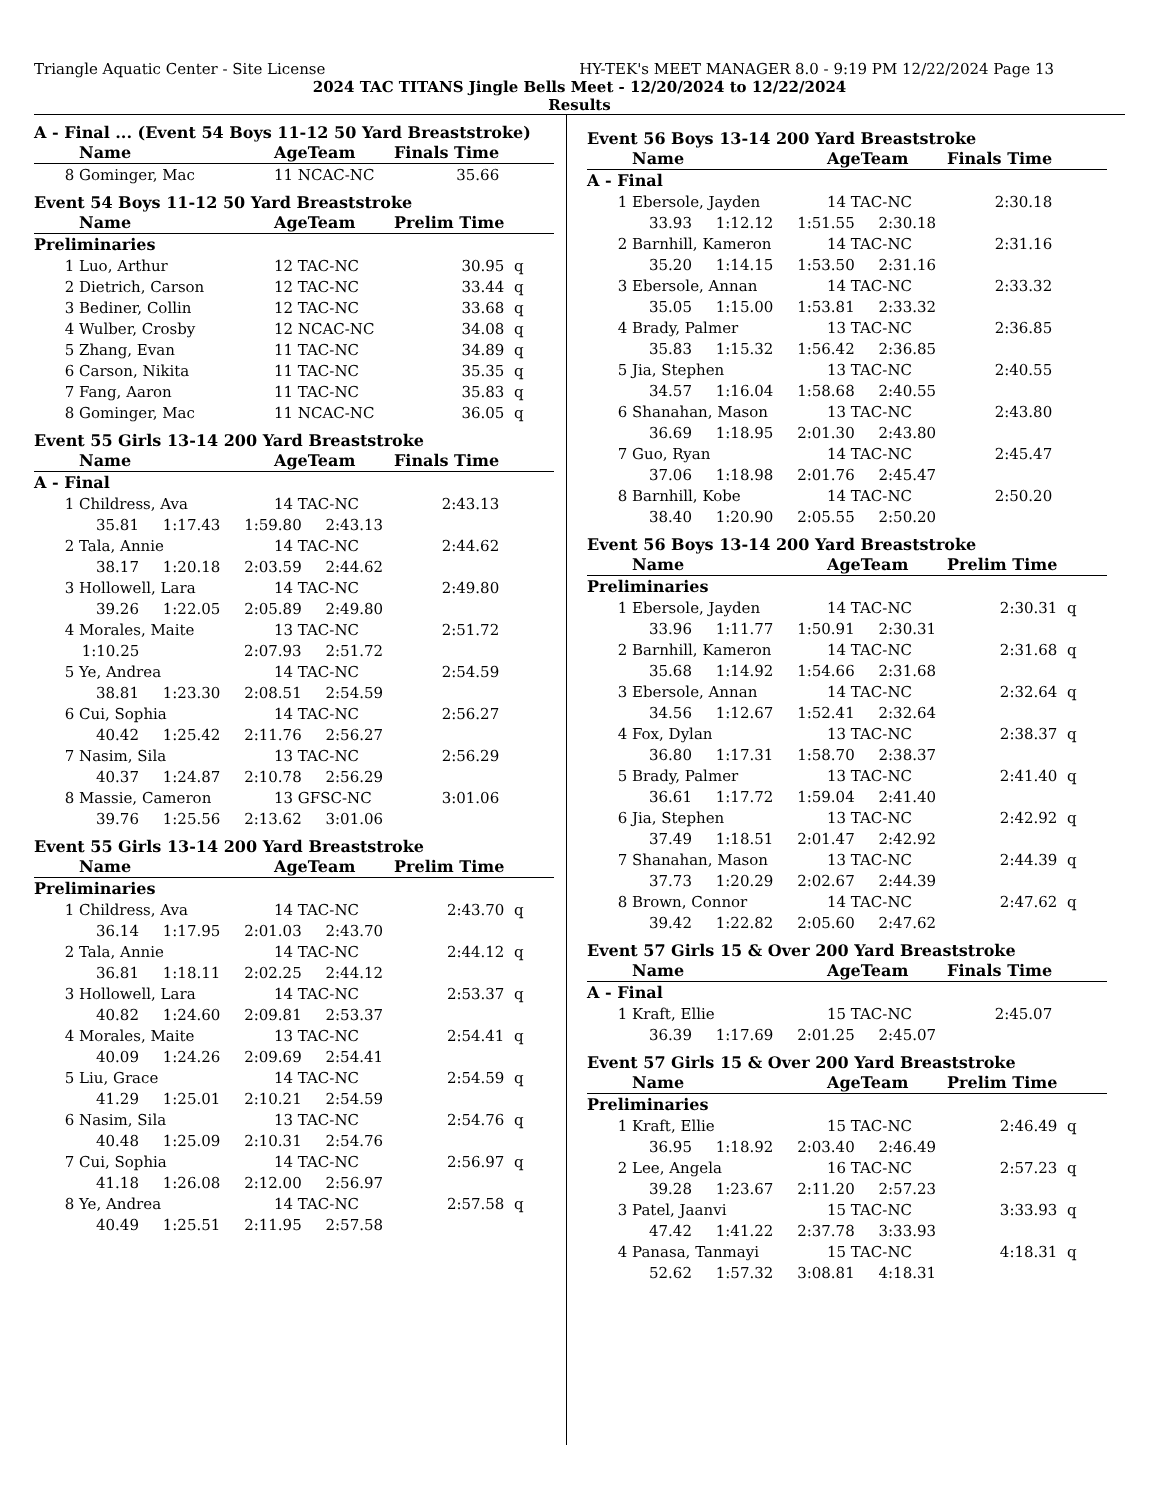Triangle Aquatic Center - Site License HY-TEK's MEET MANAGER 8.0 - 9:19 PM 12/22/2024 Page 13
2024 TAC TITANS Jingle Bells Meet - 12/20/2024 to 12/22/2024
Results
A - Final ... (Event 54 Boys 11-12 50 Yard Breaststroke)
| | Name | AgeTeam | Finals Time | |
| --- | --- | --- | --- | --- |
| 8 | Gominger, Mac | 11 NCAC-NC | 35.66 | |
Event 54 Boys 11-12 50 Yard Breaststroke
| | Name | AgeTeam | Prelim Time | |
| --- | --- | --- | --- | --- |
| Preliminaries | | | | |
| 1 | Luo, Arthur | 12 TAC-NC | 30.95 | q |
| 2 | Dietrich, Carson | 12 TAC-NC | 33.44 | q |
| 3 | Bediner, Collin | 12 TAC-NC | 33.68 | q |
| 4 | Wulber, Crosby | 12 NCAC-NC | 34.08 | q |
| 5 | Zhang, Evan | 11 TAC-NC | 34.89 | q |
| 6 | Carson, Nikita | 11 TAC-NC | 35.35 | q |
| 7 | Fang, Aaron | 11 TAC-NC | 35.83 | q |
| 8 | Gominger, Mac | 11 NCAC-NC | 36.05 | q |
Event 55 Girls 13-14 200 Yard Breaststroke
| | Name | AgeTeam | Finals Time | |
| --- | --- | --- | --- | --- |
| A - Final | | | | |
| 1 | Childress, Ava | 14 TAC-NC | 2:43.13 | |
| 35.81 1:17.43 1:59.80 2:43.13 | | | | |
| 2 | Tala, Annie | 14 TAC-NC | 2:44.62 | |
| 38.17 1:20.18 2:03.59 2:44.62 | | | | |
| 3 | Hollowell, Lara | 14 TAC-NC | 2:49.80 | |
| 39.26 1:22.05 2:05.89 2:49.80 | | | | |
| 4 | Morales, Maite | 13 TAC-NC | 2:51.72 | |
| 1:10.25 2:07.93 2:51.72 | | | | |
| 5 | Ye, Andrea | 14 TAC-NC | 2:54.59 | |
| 38.81 1:23.30 2:08.51 2:54.59 | | | | |
| 6 | Cui, Sophia | 14 TAC-NC | 2:56.27 | |
| 40.42 1:25.42 2:11.76 2:56.27 | | | | |
| 7 | Nasim, Sila | 13 TAC-NC | 2:56.29 | |
| 40.37 1:24.87 2:10.78 2:56.29 | | | | |
| 8 | Massie, Cameron | 13 GFSC-NC | 3:01.06 | |
| 39.76 1:25.56 2:13.62 3:01.06 | | | | |
Event 55 Girls 13-14 200 Yard Breaststroke
| | Name | AgeTeam | Prelim Time | |
| --- | --- | --- | --- | --- |
| Preliminaries | | | | |
| 1 | Childress, Ava | 14 TAC-NC | 2:43.70 | q |
| 36.14 1:17.95 2:01.03 2:43.70 | | | | |
| 2 | Tala, Annie | 14 TAC-NC | 2:44.12 | q |
| 36.81 1:18.11 2:02.25 2:44.12 | | | | |
| 3 | Hollowell, Lara | 14 TAC-NC | 2:53.37 | q |
| 40.82 1:24.60 2:09.81 2:53.37 | | | | |
| 4 | Morales, Maite | 13 TAC-NC | 2:54.41 | q |
| 40.09 1:24.26 2:09.69 2:54.41 | | | | |
| 5 | Liu, Grace | 14 TAC-NC | 2:54.59 | q |
| 41.29 1:25.01 2:10.21 2:54.59 | | | | |
| 6 | Nasim, Sila | 13 TAC-NC | 2:54.76 | q |
| 40.48 1:25.09 2:10.31 2:54.76 | | | | |
| 7 | Cui, Sophia | 14 TAC-NC | 2:56.97 | q |
| 41.18 1:26.08 2:12.00 2:56.97 | | | | |
| 8 | Ye, Andrea | 14 TAC-NC | 2:57.58 | q |
| 40.49 1:25.51 2:11.95 2:57.58 | | | | |
Event 56 Boys 13-14 200 Yard Breaststroke
| | Name | AgeTeam | Finals Time | |
| --- | --- | --- | --- | --- |
| A - Final | | | | |
| 1 | Ebersole, Jayden | 14 TAC-NC | 2:30.18 | |
| 33.93 1:12.12 1:51.55 2:30.18 | | | | |
| 2 | Barnhill, Kameron | 14 TAC-NC | 2:31.16 | |
| 35.20 1:14.15 1:53.50 2:31.16 | | | | |
| 3 | Ebersole, Annan | 14 TAC-NC | 2:33.32 | |
| 35.05 1:15.00 1:53.81 2:33.32 | | | | |
| 4 | Brady, Palmer | 13 TAC-NC | 2:36.85 | |
| 35.83 1:15.32 1:56.42 2:36.85 | | | | |
| 5 | Jia, Stephen | 13 TAC-NC | 2:40.55 | |
| 34.57 1:16.04 1:58.68 2:40.55 | | | | |
| 6 | Shanahan, Mason | 13 TAC-NC | 2:43.80 | |
| 36.69 1:18.95 2:01.30 2:43.80 | | | | |
| 7 | Guo, Ryan | 14 TAC-NC | 2:45.47 | |
| 37.06 1:18.98 2:01.76 2:45.47 | | | | |
| 8 | Barnhill, Kobe | 14 TAC-NC | 2:50.20 | |
| 38.40 1:20.90 2:05.55 2:50.20 | | | | |
Event 56 Boys 13-14 200 Yard Breaststroke
| | Name | AgeTeam | Prelim Time | |
| --- | --- | --- | --- | --- |
| Preliminaries | | | | |
| 1 | Ebersole, Jayden | 14 TAC-NC | 2:30.31 | q |
| 33.96 1:11.77 1:50.91 2:30.31 | | | | |
| 2 | Barnhill, Kameron | 14 TAC-NC | 2:31.68 | q |
| 35.68 1:14.92 1:54.66 2:31.68 | | | | |
| 3 | Ebersole, Annan | 14 TAC-NC | 2:32.64 | q |
| 34.56 1:12.67 1:52.41 2:32.64 | | | | |
| 4 | Fox, Dylan | 13 TAC-NC | 2:38.37 | q |
| 36.80 1:17.31 1:58.70 2:38.37 | | | | |
| 5 | Brady, Palmer | 13 TAC-NC | 2:41.40 | q |
| 36.61 1:17.72 1:59.04 2:41.40 | | | | |
| 6 | Jia, Stephen | 13 TAC-NC | 2:42.92 | q |
| 37.49 1:18.51 2:01.47 2:42.92 | | | | |
| 7 | Shanahan, Mason | 13 TAC-NC | 2:44.39 | q |
| 37.73 1:20.29 2:02.67 2:44.39 | | | | |
| 8 | Brown, Connor | 14 TAC-NC | 2:47.62 | q |
| 39.42 1:22.82 2:05.60 2:47.62 | | | | |
Event 57 Girls 15 & Over 200 Yard Breaststroke
| | Name | AgeTeam | Finals Time | |
| --- | --- | --- | --- | --- |
| A - Final | | | | |
| 1 | Kraft, Ellie | 15 TAC-NC | 2:45.07 | |
| 36.39 1:17.69 2:01.25 2:45.07 | | | | |
Event 57 Girls 15 & Over 200 Yard Breaststroke
| | Name | AgeTeam | Prelim Time | |
| --- | --- | --- | --- | --- |
| Preliminaries | | | | |
| 1 | Kraft, Ellie | 15 TAC-NC | 2:46.49 | q |
| 36.95 1:18.92 2:03.40 2:46.49 | | | | |
| 2 | Lee, Angela | 16 TAC-NC | 2:57.23 | q |
| 39.28 1:23.67 2:11.20 2:57.23 | | | | |
| 3 | Patel, Jaanvi | 15 TAC-NC | 3:33.93 | q |
| 47.42 1:41.22 2:37.78 3:33.93 | | | | |
| 4 | Panasa, Tanmayi | 15 TAC-NC | 4:18.31 | q |
| 52.62 1:57.32 3:08.81 4:18.31 | | | | |